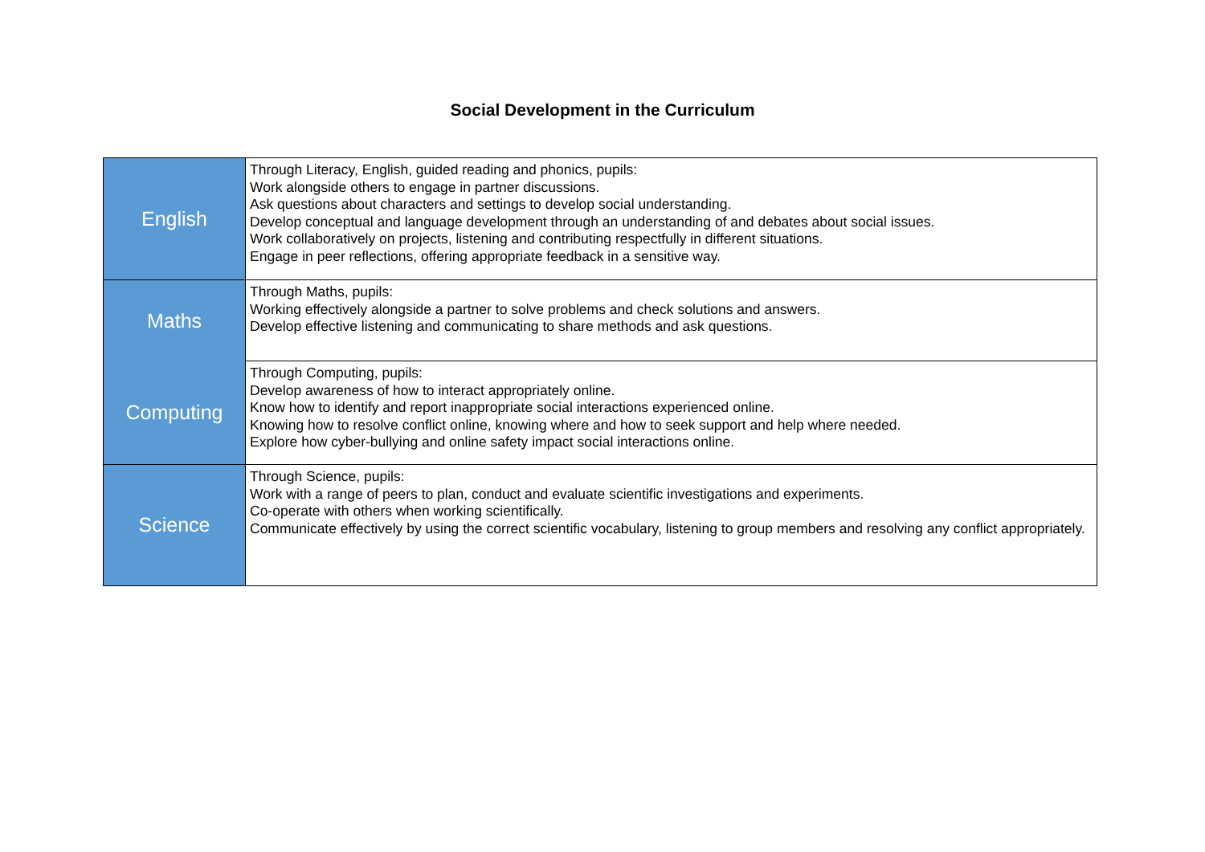Social Development in the Curriculum
| English | Through Literacy, English, guided reading and phonics, pupils: Work alongside others to engage in partner discussions. Ask questions about characters and settings to develop social understanding. Develop conceptual and language development through an understanding of and debates about social issues. Work collaboratively on projects, listening and contributing respectfully in different situations. Engage in peer reflections, offering appropriate feedback in a sensitive way. |
| Maths | Through Maths, pupils: Working effectively alongside a partner to solve problems and check solutions and answers. Develop effective listening and communicating to share methods and ask questions. |
| Computing | Through Computing, pupils: Develop awareness of how to interact appropriately online. Know how to identify and report inappropriate social interactions experienced online. Knowing how to resolve conflict online, knowing where and how to seek support and help where needed. Explore how cyber-bullying and online safety impact social interactions online. |
| Science | Through Science, pupils: Work with a range of peers to plan, conduct and evaluate scientific investigations and experiments. Co-operate with others when working scientifically. Communicate effectively by using the correct scientific vocabulary, listening to group members and resolving any conflict appropriately. |